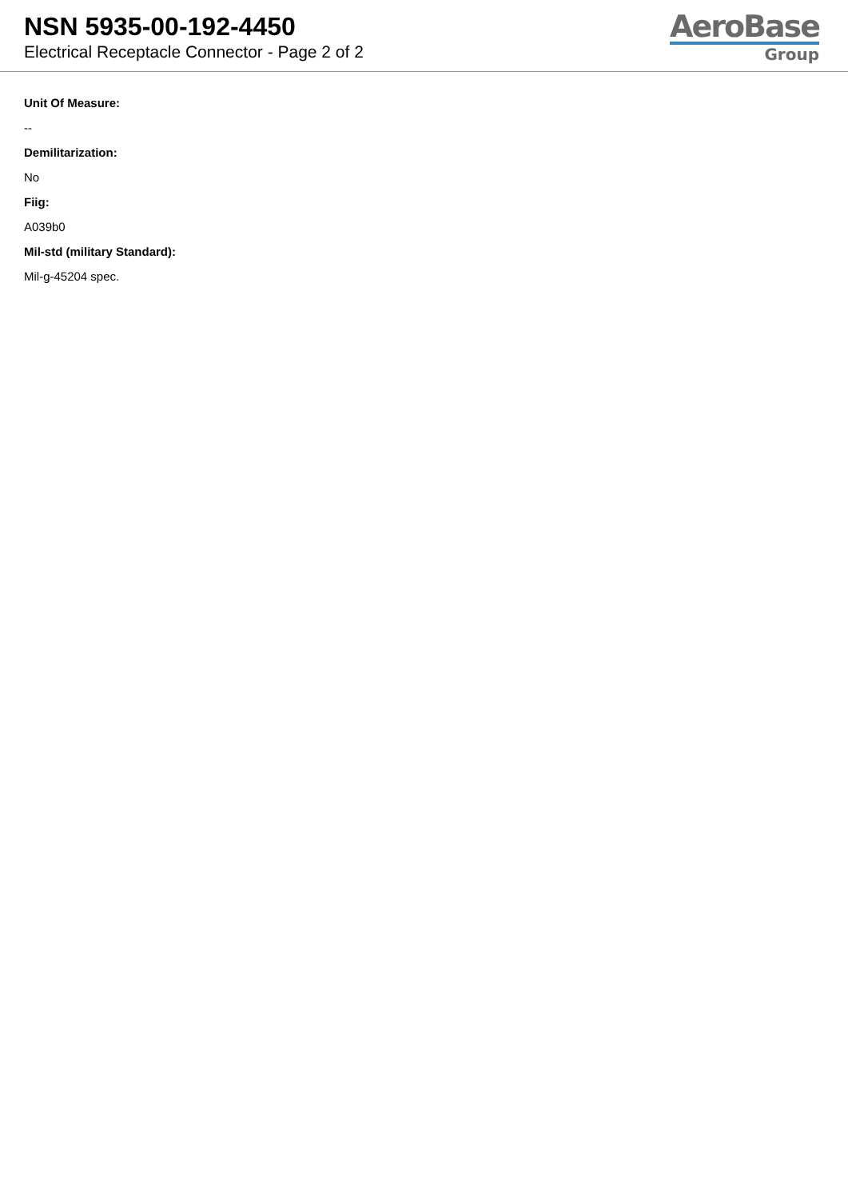NSN 5935-00-192-4450
Electrical Receptacle Connector - Page 2 of 2
AeroBase
Group
Unit Of Measure:
--
Demilitarization:
No
Fiig:
A039b0
Mil-std (military Standard):
Mil-g-45204 spec.